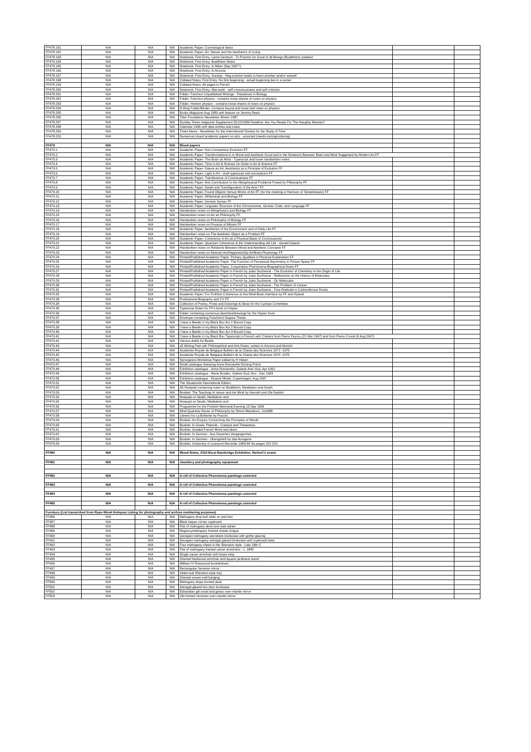| FF478.191 | N/A | N/A | N/A | Academic Paper: Cosmological Ideas | | |
| FF478.192 | N/A | N/A | N/A | Academic Paper: Art, Nature and the Aesthetics of Living | | |
| FF478.193 | N/A | N/A | N/A | Notebook: First Entry: Lama Gendum - To Practice for Good of all Beings (Buddhism) undated | | |
| FF478.194 | N/A | N/A | N/A | Notebook: First Entry: Buddhism Notes | | |
| FF478.195 | N/A | N/A | N/A | Notebook: First Entry: In Milan (Sep 1997?) | | |
| FF478.196 | N/A | N/A | N/A | Notebook: First Entry: In Arizona | | |
| FF478.197 | N/A | N/A | N/A | Notebook: First Entry: Sunday - Neg emotion leads to harm another and/or oneself | | |
| FF478.198 | N/A | N/A | N/A | Collated Notes: First Entry: No first beginning - actual beginning lies in a center | | |
| FF478.199 | N/A | N/A | N/A | Collated Notes: All pages in French | | |
| FF478.200 | N/A | N/A | N/A | Notebook: First Entry: Marowski - self-consciousness and self-criticism | | |
| FF478.201 | N/A | N/A | N/A | Folder: Fanchon Unpublished Writings - Paradoxes in Biology | | |
| FF478.202 | N/A | N/A | N/A | Folder: Fanchon physics - contains loose sheets of notes on physics | | |
| FF478.203 | N/A | N/A | N/A | Folder: Herbert physics - contains loose sheets of notes on physics | | |
| FF478.204 | N/A | N/A | N/A | D-Ring Folder/Binder: Contains bound and loose leaf notes on physics | | |
| FF478.205 | N/A | N/A | N/A | Books Magazine Aug 1989 with feature on Jeremy Reed | | |
| FF478.206 | N/A | N/A | N/A | Tibet Foundation Newsletter Winter 1987 | | |
| FF478.207 | N/A | N/A | N/A | Sunday Times magazine Supplement 31/12/1989 Headline: Are You Ready For The Naughty Nineties? | | |
| FF478.208 | N/A | N/A | N/A | Calendar 1990 with date entries and notes | | |
| FF478.209 | N/A | N/A | N/A | Times News - Newsletter for the International Society for the Study of Time | | |
| FF478.210 | N/A | N/A | N/A | Numerous mixed academic papers on arts - unsorted (needs sorting/ordering) | | |
| FF479 | N/A | N/A | N/A | Mixed papers | | |
| FF479.1 | N/A | N/A | N/A | Academic Paper: Non-Competitive Evolution FF | | |
| FF479.2 | N/A | N/A | N/A | Academic Paper: Transformations in in Moral and Aesthetic Good and in the Relations Between Brain and Mind Suggested by Modern Art FF | | |
| FF479.3 | N/A | N/A | N/A | Academic Paper: The Brain as Artist - Typescript and loose handwritten notes | | |
| FF479.4 | N/A | N/A | N/A | Academic Paper: Time in Art & Science for Order in Art & Science FF | | |
| FF479.5 | N/A | N/A | N/A | Academic Paper: Nature as Art; Aesthetics as a Principle of Evolution FF | | |
| FF479.6 | N/A | N/A | N/A | Academic Paper: Light in Art - draft typescript with annotations FF | | |
| FF479.7 | N/A | N/A | N/A | Academic Paper: Transference of Conciousness FF | | |
| FF479.8 | N/A | N/A | N/A | Academic Paper: Arts Contribution to the Metaphysical Problems Posed by Philosophy FF | | |
| FF479.9 | N/A | N/A | N/A | Academic Paper: Death and Transfiguration of the Arts? FF | | |
| FF479.10 | N/A | N/A | N/A | Academic Paper: Found Objects Versus Works of Art FF (for the meeting in Hanover of Tartasrkiewitz) FF | | |
| FF479.11 | N/A | N/A | N/A | Academic Paper: Whitehead and Biology FF | | |
| FF479.12 | N/A | N/A | N/A | Academic Paper: Genetic Syntax FF | | |
| FF479.13 | N/A | N/A | N/A | Academic Paper: Linguistic Structure of the Chromosome, Genetic Code, and Language FF | | |
| FF479.14 | N/A | N/A | N/A | Handwritten notes on Metaphysics and Biology FF | | |
| FF479.15 | N/A | N/A | N/A | Handwritten notes on Art as Philosophy FF | | |
| FF479.16 | N/A | N/A | N/A | Handwritten notes on Philosophy of Biology FF | | |
| FF479.17 | N/A | N/A | N/A | Handwritten notes on Process of Mitosis FF | | |
| FF479.18 | N/A | N/A | N/A | Academic Paper: Aesthetics of the Environment and of Daily Life FF | | |
| FF479.19 | N/A | N/A | N/A | Handwritten notes on The Aesthetic Object as a Problem FF | | |
| FF479.20 | N/A | N/A | N/A | Academic Paper: Coherence in Art as a Physical Basis of Conciousness | | |
| FF479.21 | N/A | N/A | N/A | Academic Paper: Quantum Coherence & the Understanding ofd Life - Gerald Hyland | | |
| FF479.22 | N/A | N/A | N/A | Handwritten notes on Relations Between Moral and Aesthetic Concepts FF | | |
| FF479.23 | N/A | N/A | N/A | Handwritten notes on Abstract Art/Happiness/Op Art/Brain Physiology FF | | |
| FF479.24 | N/A | N/A | N/A | Printed/Published Academic Paper: Primary Qualities in Physical Explanation FF | | |
| FF479.25 | N/A | N/A | N/A | Printed/Published Academic Paper: The Function of Perceptual Asymmetry in Picture Space FF | | |
| FF479.26 | N/A | N/A | N/A | Printed/Published Academic Paper: Cooperative Phenomena Biographical Notes FF | | |
| FF479.27 | N/A | N/A | N/A | Printed/Published Academic Paper in French by Jules Duchesne - The Evolution of Chemistry in the Origin of Life | | |
| FF479.28 | N/A | N/A | N/A | Printed/Published Academic Paper in French by Jules Duchesne - Reflections on the History of Molecules | | |
| FF479.29 | N/A | N/A | N/A | Printed/Published Academic Paper in French by Jules Duchesne - On Molecules | | |
| FF479.30 | N/A | N/A | N/A | Printed/Published Academic Paper in French by Jules Duchesne - The Problem of Cancer | | |
| FF479.31 | N/A | N/A | N/A | Printed/Published Academic Paper in French by Jules Duchesne - Free Radicals in Carboniferous Rocks | | |
| FF479.32 | N/A | N/A | N/A | Academic Paper: For Frohlich Coherence at thw Mind-Brain Interface by FF and Hyland | | |
| FF479.33 | N/A | N/A | N/A | Professional Biography and CV FF | | |
| FF479.34 | N/A | N/A | N/A | Collection of Poetry, Prose and Drawings & Ideas for the Cyclops Committee | | |
| FF479.35 | N/A | N/A | N/A | Typescript Notes for FF's book on Hayter | | |
| FF479.36 | N/A | N/A | N/A | Folder containing numerous sketches/drawings for the Hayter book | | |
| FF479.37 | N/A | N/A | N/A | Envelope containing Fanchon's Degree Thesis | | |
| FF479.38 | N/A | N/A | N/A | I have a Beetle in my Black Box Act 1 Bound Copy | | |
| FF479.39 | N/A | N/A | N/A | I have a Beetle in my Black Box Act 2 Bound Copy | | |
| FF479.40 | N/A | N/A | N/A | I have a Beetle in my Black Box Act 3 Bound Copy | | |
| FF479.41 | N/A | N/A | N/A | I have a Beetle in my Black Box Typescript in French with 2 letters from Pierre Peyrou (21 Mar 1967) and from Pierre Corval (6 Aug 1967) | | |
| FF479.42 | N/A | N/A | N/A | Various drafts for Beetle | | |
| FF479.43 | N/A | N/A | N/A | a5 Writing Pad with Philosophical and Arts Notes, written in Arizona and Munich | | |
| FF479.44 | N/A | N/A | N/A | Academie Royale de Belgique Bulletin de la Classe des Sciences 1972 -1975 | | |
| FF479.45 | N/A | N/A | N/A | Academie Royale de Belgique Bulletin de la Classe des Sciences 1970 -1975 | | |
| FF479.46 | N/A | N/A | N/A | Synergetics Workshop Paper edited by H Haken | | |
| FF479.47 | N/A | N/A | N/A | Small catalogue featuring Anna Romanello Etching Prints | | |
| FF479.48 | N/A | N/A | N/A | Exhibition catalogue - Anna Romanello, Galarie Arte Viva, Apr 1991 | | |
| FF479.49 | N/A | N/A | N/A | Exhibition catalogue - Marie Broden, Galerie Sud, Nov - Dec 1993 | | |
| FF479.50 | N/A | N/A | N/A | Exhibition catalogue - Elusive Minds, Copenhagen, Aug 1997 | | |
| FF479.51 | N/A | N/A | N/A | The Situationist International Edition | | |
| FF479.52 | N/A | N/A | N/A | A5 Notepad containing notes on Buddhism, Meditation and Death | | |
| FF479.53 | N/A | N/A | N/A | Booklet: The Teaching of nature and the Mind by Hannah and Ole Nydahl | | |
| FF479.54 | N/A | N/A | N/A | Notepad on Death, Meditation and | | |
| FF479.55 | N/A | N/A | N/A | Notepad on Death, Meditation and | | |
| FF479.56 | N/A | N/A | N/A | Programme for the Frohlich Memorial Evening 13 Sep 1995 | | |
| FF479.57 | N/A | N/A | N/A | Mind Quarterly Reviw of Philosophy by Simon Blackburn, Jul1988 | | |
| FF479.58 | N/A | N/A | N/A | Libretto for La Boheme by Puccini | | |
| FF479.59 | N/A | N/A | N/A | Booklet: An Enquiry Concerning the Principles of Words | | |
| FF479.60 | N/A | N/A | N/A | Booklet: In Greek. Platonis - Cratylus and Theaetetus | | |
| FF479.61 | N/A | N/A | N/A | Booklet: Graded French Word and Idiom | | |
| FF479.62 | N/A | N/A | N/A | Booklet: In German - Aus Deutches Vergangenheit | | |
| FF479.63 | N/A | N/A | N/A | Booklet: In German - Ubungsheft fur das Autogene | | |
| FF479.64 | N/A | N/A | N/A | Booklet: University of Liverpool Recorder 1983-84 Se pages 222-229 | | |
| FF480 | N/A | N/A | N/A | Mixed Notes, 2010 Beryl Bainbridge Exhibition, Herbert's scans | | |
| FF481 | N/A | N/A | N/A | Jewellery and photography equipment | | |
| FF482 | N/A | N/A | N/A | A roll of Collective Phenomena paintings unsorted | | |
| FF483 | N/A | N/A | N/A | A roll of Collective Phenomena paintings unsorted | | |
| FF484 | N/A | N/A | N/A | A roll of Collective Phenomena paintings unsorted | | |
| FF485 | N/A | N/A | N/A | A roll of Collective Phenomena paintings unsorted | | |
| Furniture (List transcribed from Ryan-Wood Antiques Listing for photography and archive numbering purposes) | | | | | | |
| FF486 | N/A | N/A | N/A | Mahogany drop leaf table on pad feet | | |
| FF487 | N/A | N/A | N/A | Black laquer corner cupboard | | |
| FF488 | N/A | N/A | N/A | Pair of mahogany demi lune side tables | | |
| FF489 | N/A | N/A | N/A | Regencymahogany framed chaise longue | | |
| FF490 | N/A | N/A | N/A | Georgian mahogany secretaire bookcase with gothic glazing | | |
| FF491 | N/A | N/A | N/A | Georgian mahogany astragal glazed bookcase with cupboard base | | |
| FF492 | N/A | N/A | N/A | Four mahogany chairs in the Sheraton style - Late 19th C | | |
| FF493 | N/A | N/A | N/A | Pair of mahogany framed carver armchairs - c. 1840 | | |
| FF494 | N/A | N/A | N/A | Single carver armchair with brass inlay | | |
| FF495 | N/A | N/A | N/A | Oriental hardwood armchair and square jardiniere stand | | |
| FF496 | N/A | N/A | N/A | William IV Rosewood bookshelves | | |
| FF497 | N/A | N/A | N/A | Rectangular Venetian mirror | | |
| FF498 | N/A | N/A | N/A | Inlaid oval Sheraton-style tray | | |
| FF499 | N/A | N/A | N/A | Oriental woven wall hanging | | |
| FF500 | N/A | N/A | N/A | Mahogany slope-fronted desk | | |
| FF501 | N/A | N/A | N/A | Astragal glazed two door bookcase | | |
| FF502 | N/A | N/A | N/A | Edwardian gilt wood and gesso over-mantle mirror | | |
| FF503 | N/A | N/A | N/A | Gilt framed Victorian over-mantle mirror | | |